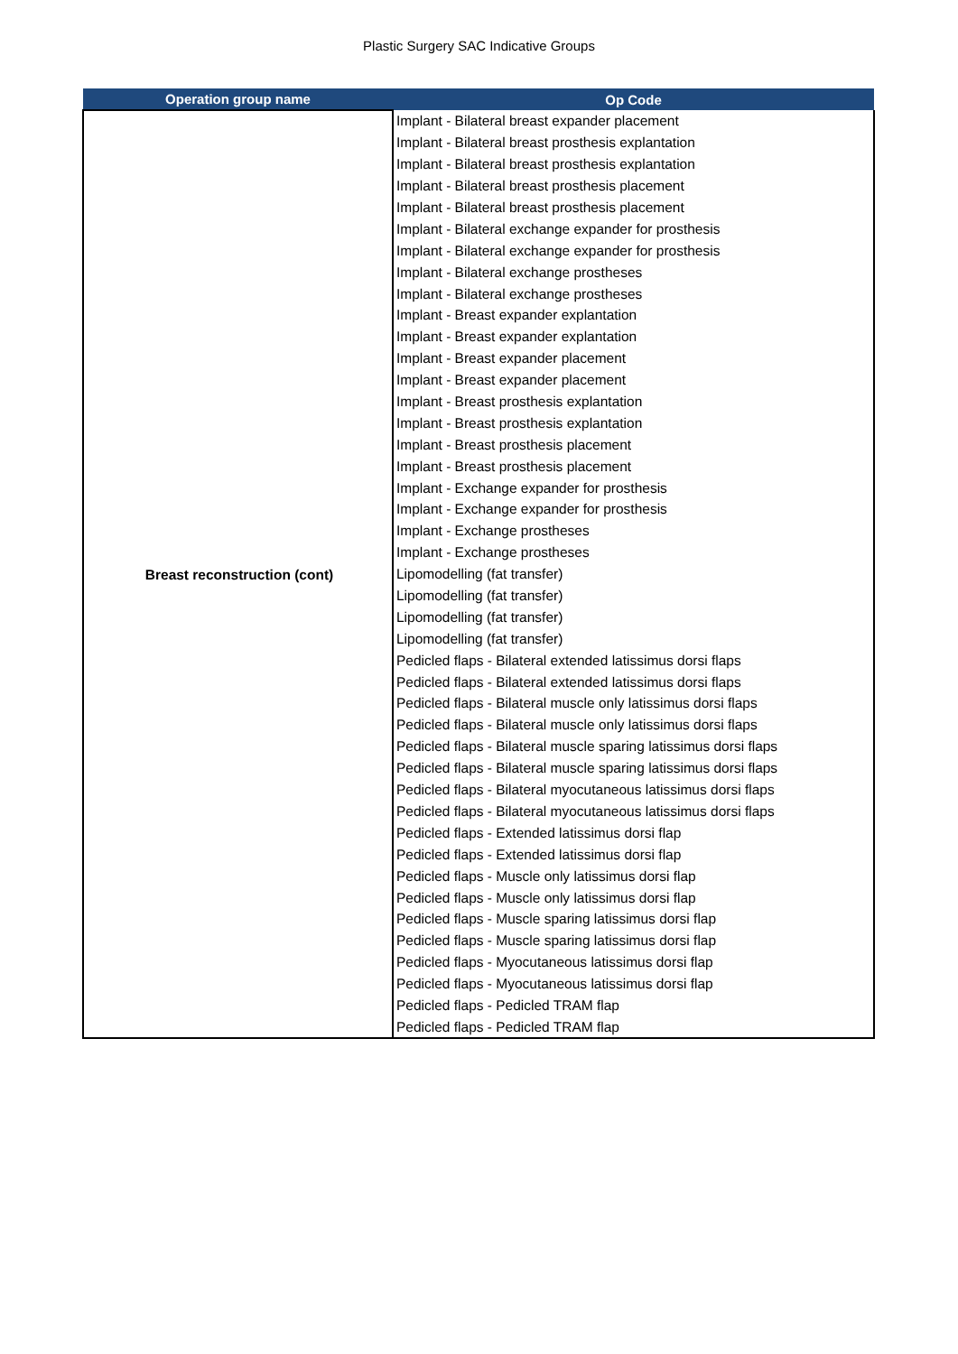Plastic Surgery SAC Indicative Groups
| Operation group name | Op Code |
| --- | --- |
| Breast reconstruction (cont) | Implant - Bilateral breast expander placement |
| | Implant - Bilateral breast prosthesis explantation |
| | Implant - Bilateral breast prosthesis explantation |
| | Implant - Bilateral breast prosthesis placement |
| | Implant - Bilateral breast prosthesis placement |
| | Implant - Bilateral exchange expander for prosthesis |
| | Implant - Bilateral exchange expander for prosthesis |
| | Implant - Bilateral exchange prostheses |
| | Implant - Bilateral exchange prostheses |
| | Implant - Breast expander explantation |
| | Implant - Breast expander explantation |
| | Implant - Breast expander placement |
| | Implant - Breast expander placement |
| | Implant - Breast prosthesis explantation |
| | Implant - Breast prosthesis explantation |
| | Implant - Breast prosthesis placement |
| | Implant - Breast prosthesis placement |
| | Implant - Exchange expander for prosthesis |
| | Implant - Exchange expander for prosthesis |
| | Implant - Exchange prostheses |
| | Implant - Exchange prostheses |
| | Lipomodelling (fat transfer) |
| | Lipomodelling (fat transfer) |
| | Lipomodelling (fat transfer) |
| | Lipomodelling (fat transfer) |
| | Pedicled flaps - Bilateral extended latissimus dorsi flaps |
| | Pedicled flaps - Bilateral extended latissimus dorsi flaps |
| | Pedicled flaps - Bilateral muscle only latissimus dorsi flaps |
| | Pedicled flaps - Bilateral muscle only latissimus dorsi flaps |
| | Pedicled flaps - Bilateral muscle sparing latissimus dorsi flaps |
| | Pedicled flaps - Bilateral muscle sparing latissimus dorsi flaps |
| | Pedicled flaps - Bilateral myocutaneous latissimus dorsi flaps |
| | Pedicled flaps - Bilateral myocutaneous latissimus dorsi flaps |
| | Pedicled flaps - Extended latissimus dorsi flap |
| | Pedicled flaps - Extended latissimus dorsi flap |
| | Pedicled flaps - Muscle only latissimus dorsi flap |
| | Pedicled flaps - Muscle only latissimus dorsi flap |
| | Pedicled flaps - Muscle sparing latissimus dorsi flap |
| | Pedicled flaps - Muscle sparing latissimus dorsi flap |
| | Pedicled flaps - Myocutaneous latissimus dorsi flap |
| | Pedicled flaps - Myocutaneous latissimus dorsi flap |
| | Pedicled flaps - Pedicled TRAM flap |
| | Pedicled flaps - Pedicled TRAM flap |